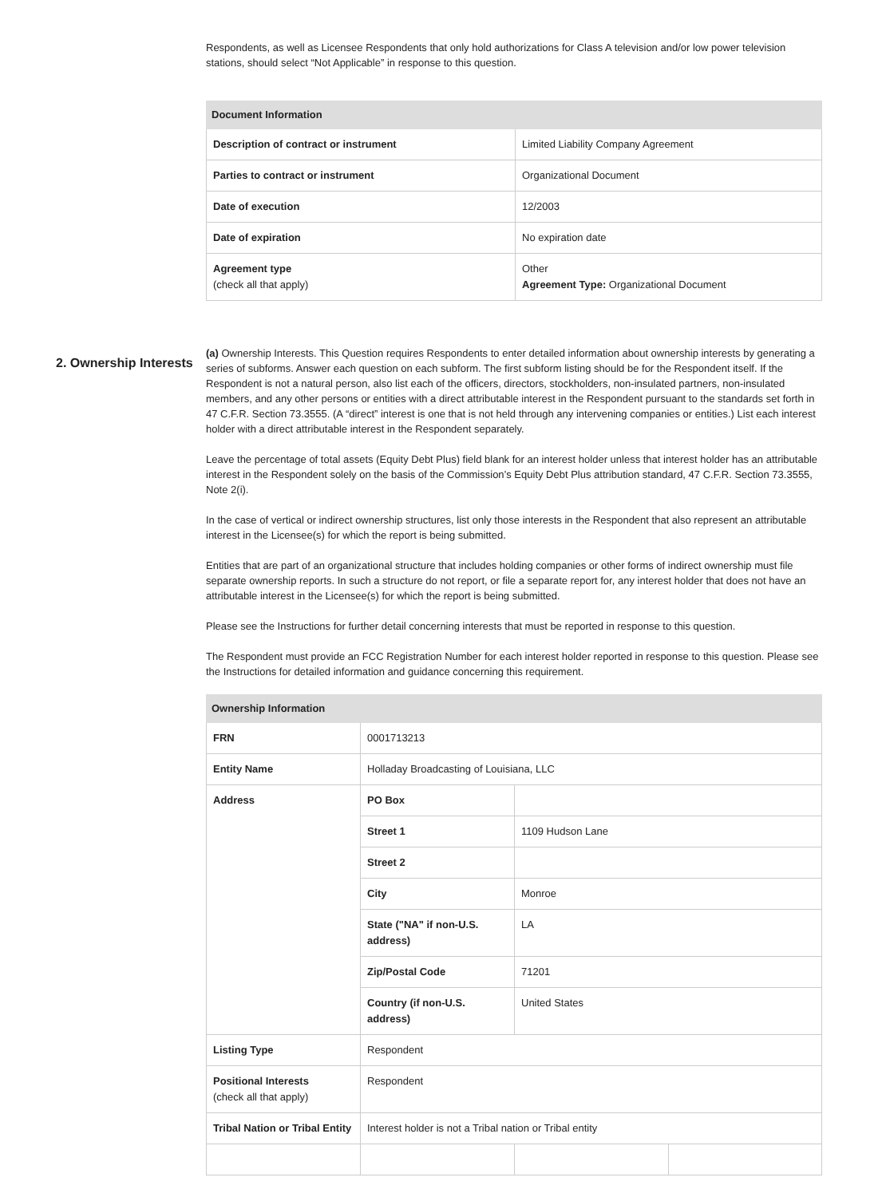Respondents, as well as Licensee Respondents that only hold authorizations for Class A television and/or low power television stations, should select “Not Applicable” in response to this question.
| Document Information | |
| --- | --- |
| Description of contract or instrument | Limited Liability Company Agreement |
| Parties to contract or instrument | Organizational Document |
| Date of execution | 12/2003 |
| Date of expiration | No expiration date |
| Agreement type (check all that apply) | Other Agreement Type: Organizational Document |
2. Ownership Interests
(a) Ownership Interests. This Question requires Respondents to enter detailed information about ownership interests by generating a series of subforms. Answer each question on each subform. The first subform listing should be for the Respondent itself. If the Respondent is not a natural person, also list each of the officers, directors, stockholders, non-insulated partners, non-insulated members, and any other persons or entities with a direct attributable interest in the Respondent pursuant to the standards set forth in 47 C.F.R. Section 73.3555. (A “direct” interest is one that is not held through any intervening companies or entities.) List each interest holder with a direct attributable interest in the Respondent separately.
Leave the percentage of total assets (Equity Debt Plus) field blank for an interest holder unless that interest holder has an attributable interest in the Respondent solely on the basis of the Commission’s Equity Debt Plus attribution standard, 47 C.F.R. Section 73.3555, Note 2(i).
In the case of vertical or indirect ownership structures, list only those interests in the Respondent that also represent an attributable interest in the Licensee(s) for which the report is being submitted.
Entities that are part of an organizational structure that includes holding companies or other forms of indirect ownership must file separate ownership reports. In such a structure do not report, or file a separate report for, any interest holder that does not have an attributable interest in the Licensee(s) for which the report is being submitted.
Please see the Instructions for further detail concerning interests that must be reported in response to this question.
The Respondent must provide an FCC Registration Number for each interest holder reported in response to this question. Please see the Instructions for detailed information and guidance concerning this requirement.
| Ownership Information | | | |
| --- | --- | --- | --- |
| FRN | 0001713213 | | |
| Entity Name | Holladay Broadcasting of Louisiana, LLC | | |
| Address | PO Box | | |
| | Street 1 | 1109 Hudson Lane | |
| | Street 2 | | |
| | City | Monroe | |
| | State ("NA" if non-U.S. address) | LA | |
| | Zip/Postal Code | 71201 | |
| | Country (if non-U.S. address) | United States | |
| Listing Type | Respondent | | |
| Positional Interests (check all that apply) | Respondent | | |
| Tribal Nation or Tribal Entity | Interest holder is not a Tribal nation or Tribal entity | | |